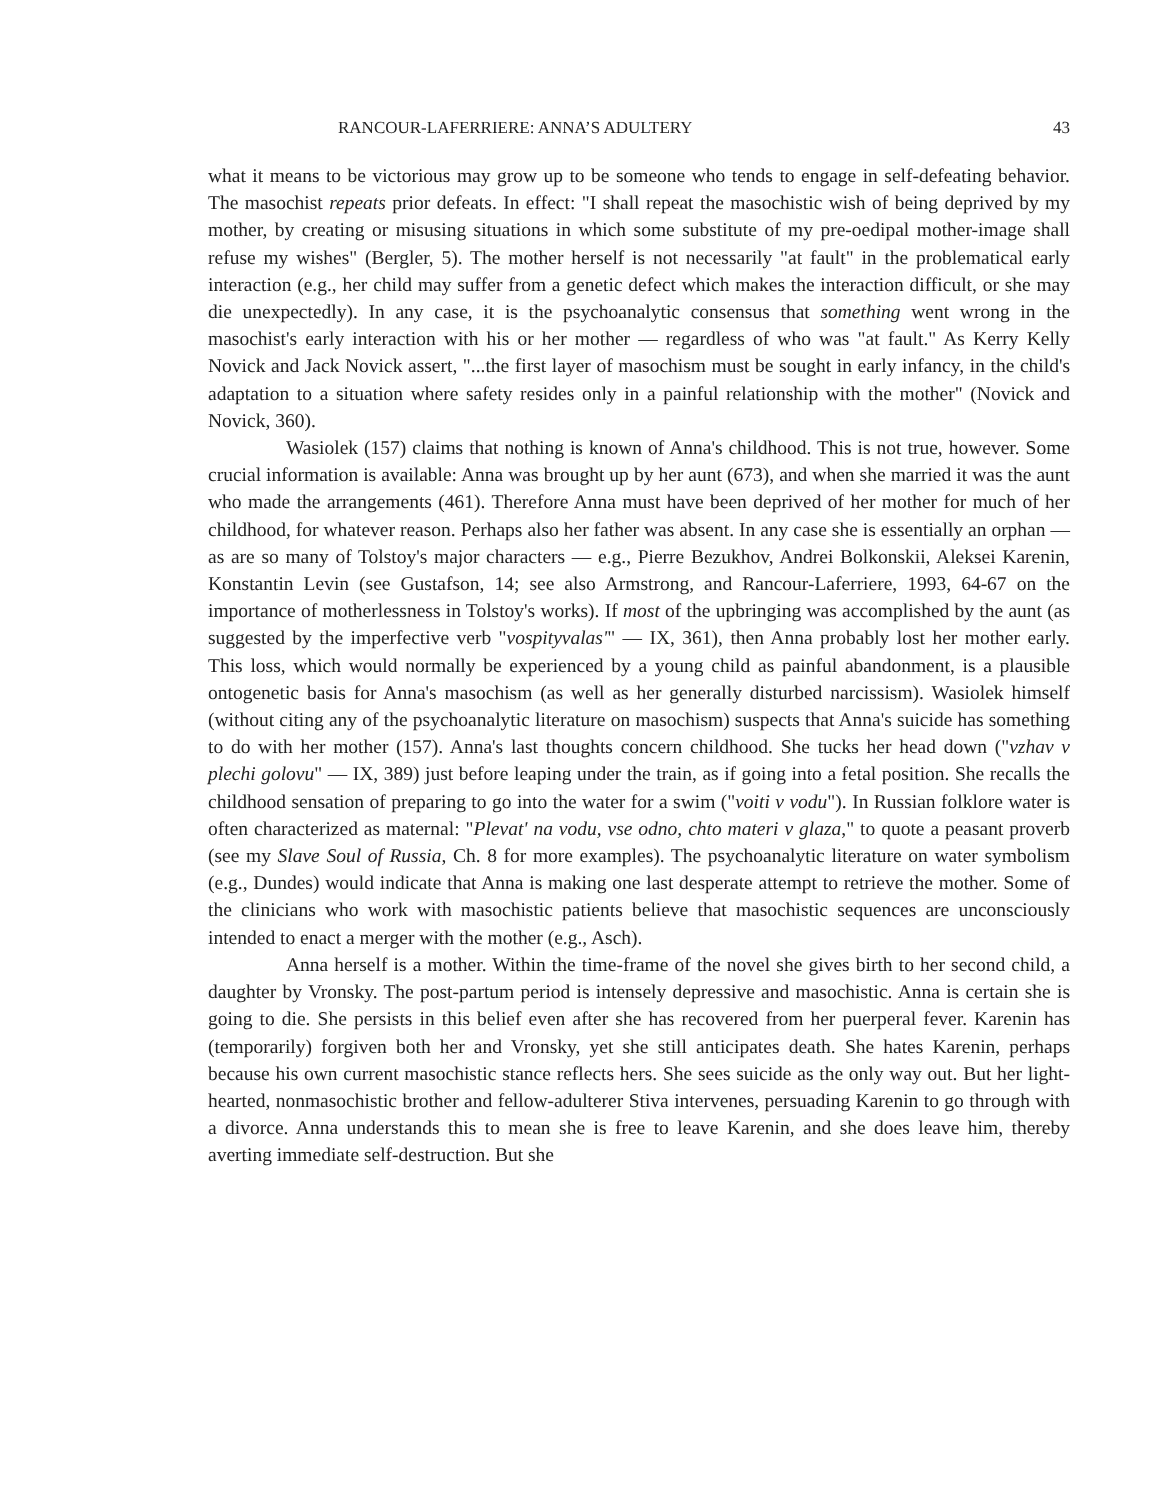RANCOUR-LAFERRIERE: ANNA’S ADULTERY 43
what it means to be victorious may grow up to be someone who tends to engage in self-defeating behavior. The masochist repeats prior defeats. In effect: "I shall repeat the masochistic wish of being deprived by my mother, by creating or misusing situations in which some substitute of my pre-oedipal mother-image shall refuse my wishes" (Bergler, 5). The mother herself is not necessarily "at fault" in the problematical early interaction (e.g., her child may suffer from a genetic defect which makes the interaction difficult, or she may die unexpectedly). In any case, it is the psychoanalytic consensus that something went wrong in the masochist's early interaction with his or her mother — regardless of who was "at fault." As Kerry Kelly Novick and Jack Novick assert, "...the first layer of masochism must be sought in early infancy, in the child's adaptation to a situation where safety resides only in a painful relationship with the mother" (Novick and Novick, 360).
Wasiolek (157) claims that nothing is known of Anna's childhood. This is not true, however. Some crucial information is available: Anna was brought up by her aunt (673), and when she married it was the aunt who made the arrangements (461). Therefore Anna must have been deprived of her mother for much of her childhood, for whatever reason. Perhaps also her father was absent. In any case she is essentially an orphan — as are so many of Tolstoy's major characters — e.g., Pierre Bezukhov, Andrei Bolkonskii, Aleksei Karenin, Konstantin Levin (see Gustafson, 14; see also Armstrong, and Rancour-Laferriere, 1993, 64-67 on the importance of motherlessness in Tolstoy's works). If most of the upbringing was accomplished by the aunt (as suggested by the imperfective verb "vospityvalas'" — IX, 361), then Anna probably lost her mother early. This loss, which would normally be experienced by a young child as painful abandonment, is a plausible ontogenetic basis for Anna's masochism (as well as her generally disturbed narcissism). Wasiolek himself (without citing any of the psychoanalytic literature on masochism) suspects that Anna's suicide has something to do with her mother (157). Anna's last thoughts concern childhood. She tucks her head down ("vzhav v plechi golovu" — IX, 389) just before leaping under the train, as if going into a fetal position. She recalls the childhood sensation of preparing to go into the water for a swim ("voiti v vodu"). In Russian folklore water is often characterized as maternal: "Plevat' na vodu, vse odno, chto materi v glaza," to quote a peasant proverb (see my Slave Soul of Russia, Ch. 8 for more examples). The psychoanalytic literature on water symbolism (e.g., Dundes) would indicate that Anna is making one last desperate attempt to retrieve the mother. Some of the clinicians who work with masochistic patients believe that masochistic sequences are unconsciously intended to enact a merger with the mother (e.g., Asch).
Anna herself is a mother. Within the time-frame of the novel she gives birth to her second child, a daughter by Vronsky. The post-partum period is intensely depressive and masochistic. Anna is certain she is going to die. She persists in this belief even after she has recovered from her puerperal fever. Karenin has (temporarily) forgiven both her and Vronsky, yet she still anticipates death. She hates Karenin, perhaps because his own current masochistic stance reflects hers. She sees suicide as the only way out. But her light-hearted, nonmasochistic brother and fellow-adulterer Stiva intervenes, persuading Karenin to go through with a divorce. Anna understands this to mean she is free to leave Karenin, and she does leave him, thereby averting immediate self-destruction. But she